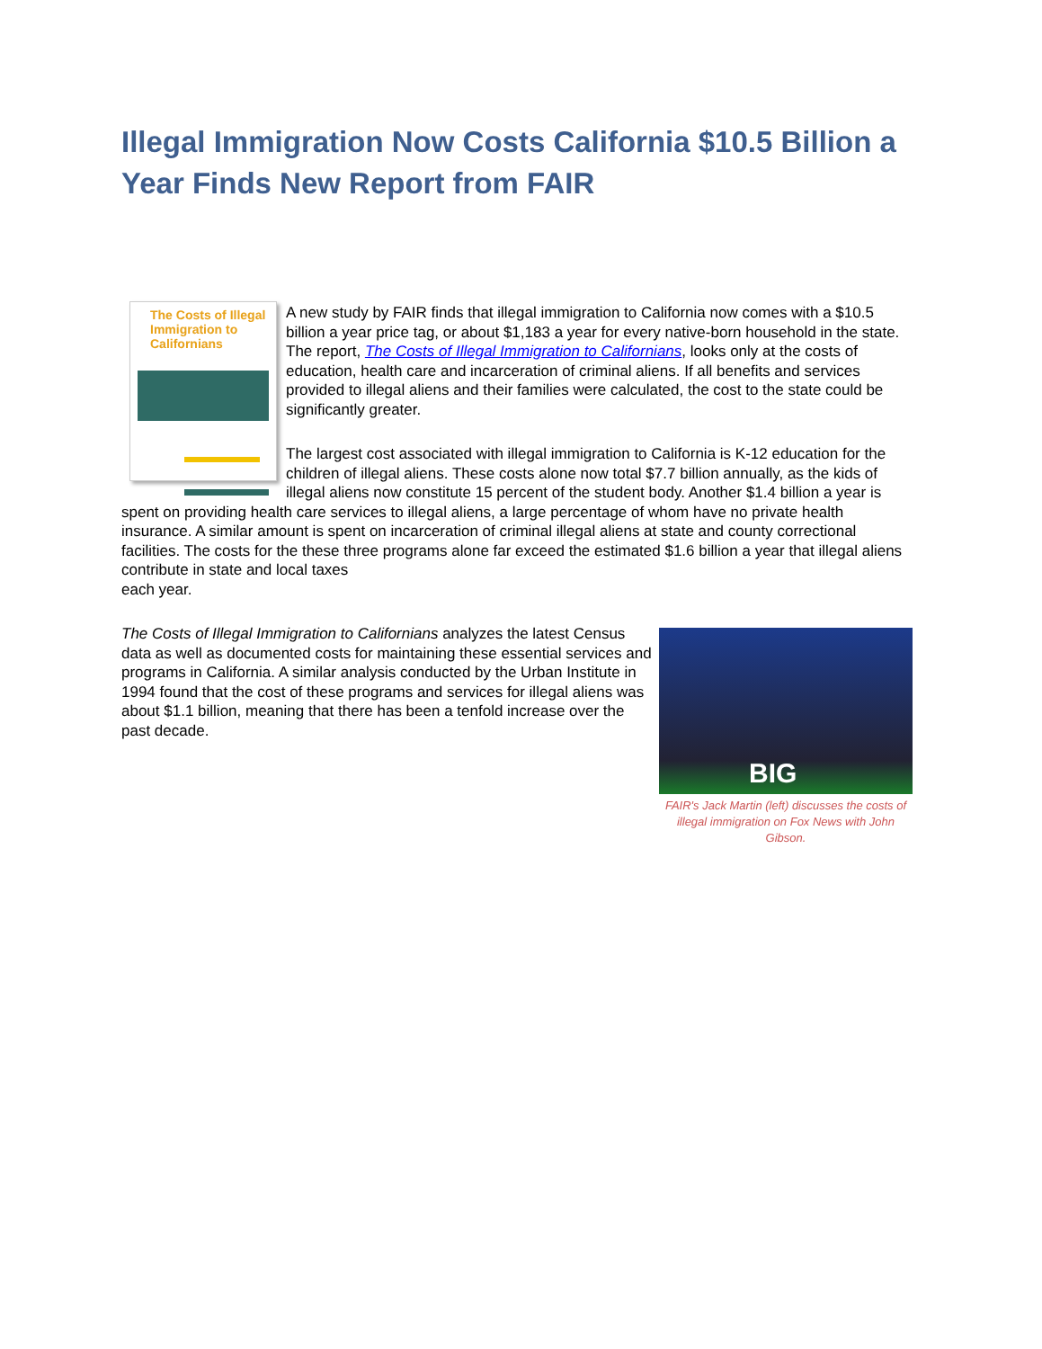Illegal Immigration Now Costs California $10.5 Billion a Year Finds New Report from FAIR
The Costs of Illegal Immigration to Californians
A new study by FAIR finds that illegal immigration to California now comes with a $10.5 billion a year price tag, or about $1,183 a year for every native-born household in the state. The report, The Costs of Illegal Immigration to Californians, looks only at the costs of education, health care and incarceration of criminal aliens. If all benefits and services provided to illegal aliens and their families were calculated, the cost to the state could be significantly greater.
The largest cost associated with illegal immigration to California is K-12 education for the children of illegal aliens. These costs alone now total $7.7 billion annually, as the kids of illegal aliens now constitute 15 percent of the student body. Another $1.4 billion a year is spent on providing health care services to illegal aliens, a large percentage of whom have no private health insurance. A similar amount is spent on incarceration of criminal illegal aliens at state and county correctional facilities. The costs for the these three programs alone far exceed the estimated $1.6 billion a year that illegal aliens contribute in state and local taxes
each year.
BIG
FAIR's Jack Martin (left) discusses the costs of illegal immigration on Fox News with John Gibson.
The Costs of Illegal Immigration to Californians analyzes the latest Census data as well as documented costs for maintaining these essential services and programs in California. A similar analysis conducted by the Urban Institute in 1994 found that the cost of these programs and services for illegal aliens was about $1.1 billion, meaning that there has been a tenfold increase over the past decade.